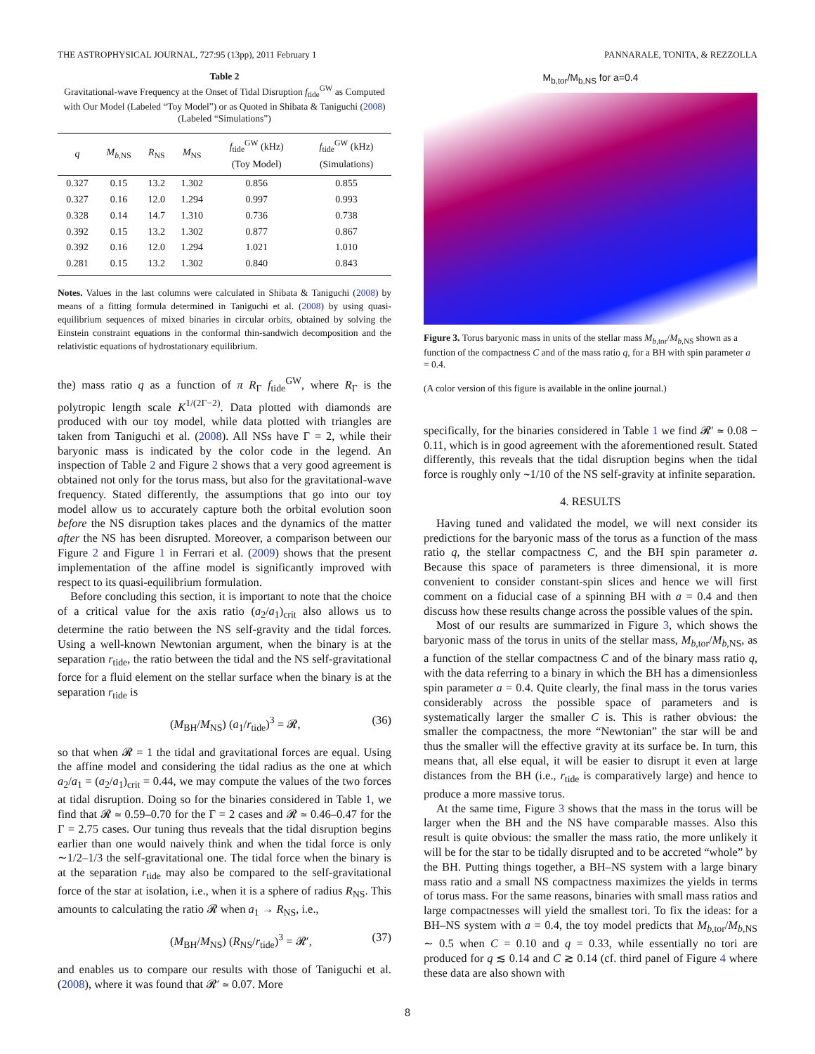THE ASTROPHYSICAL JOURNAL, 727:95 (13pp), 2011 February 1 PANNARALE, TONITA, & REZZOLLA
Table 2
Gravitational-wave Frequency at the Onset of Tidal Disruption f<sub>tide</sub><sup>GW</sup> as Computed with Our Model (Labeled “Toy Model”) or as Quoted in Shibata & Taniguchi (2008) (Labeled “Simulations”)
| q | M<sub>b,NS</sub> | R<sub>NS</sub> | M<sub>NS</sub> | f<sub>tide</sub><sup>GW</sup> (kHz) (Toy Model) | f<sub>tide</sub><sup>GW</sup> (kHz) (Simulations) |
| --- | --- | --- | --- | --- | --- |
| 0.327 | 0.15 | 13.2 | 1.302 | 0.856 | 0.855 |
| 0.327 | 0.16 | 12.0 | 1.294 | 0.997 | 0.993 |
| 0.328 | 0.14 | 14.7 | 1.310 | 0.736 | 0.738 |
| 0.392 | 0.15 | 13.2 | 1.302 | 0.877 | 0.867 |
| 0.392 | 0.16 | 12.0 | 1.294 | 1.021 | 1.010 |
| 0.281 | 0.15 | 13.2 | 1.302 | 0.840 | 0.843 |
Notes. Values in the last columns were calculated in Shibata & Taniguchi (2008) by means of a fitting formula determined in Taniguchi et al. (2008) by using quasi-equilibrium sequences of mixed binaries in circular orbits, obtained by solving the Einstein constraint equations in the conformal thin-sandwich decomposition and the relativistic equations of hydrostationary equilibrium.
the) mass ratio q as a function of π R<sub>Γ</sub> f<sub>tide</sub><sup>GW</sup>, where R<sub>Γ</sub> is the polytropic length scale K<sup>1/(2Γ−2)</sup>. Data plotted with diamonds are produced with our toy model, while data plotted with triangles are taken from Taniguchi et al. (2008). All NSs have Γ = 2, while their baryonic mass is indicated by the color code in the legend. An inspection of Table 2 and Figure 2 shows that a very good agreement is obtained not only for the torus mass, but also for the gravitational-wave frequency. Stated differently, the assumptions that go into our toy model allow us to accurately capture both the orbital evolution soon before the NS disruption takes places and the dynamics of the matter after the NS has been disrupted. Moreover, a comparison between our Figure 2 and Figure 1 in Ferrari et al. (2009) shows that the present implementation of the affine model is significantly improved with respect to its quasi-equilibrium formulation.
Before concluding this section, it is important to note that the choice of a critical value for the axis ratio (a<sub>2</sub>/a<sub>1</sub>)<sub>crit</sub> also allows us to determine the ratio between the NS self-gravity and the tidal forces. Using a well-known Newtonian argument, when the binary is at the separation r<sub>tide</sub>, the ratio between the tidal and the NS self-gravitational force for a fluid element on the stellar surface when the binary is at the separation r<sub>tide</sub> is
(M<sub>BH</sub>/M<sub>NS</sub>) (a<sub>1</sub>/r<sub>tide</sub>)<sup>3</sup> = 𝓡, (36)
so that when 𝓡 = 1 the tidal and gravitational forces are equal. Using the affine model and considering the tidal radius as the one at which a<sub>2</sub>/a<sub>1</sub> = (a<sub>2</sub>/a<sub>1</sub>)<sub>crit</sub> = 0.44, we may compute the values of the two forces at tidal disruption. Doing so for the binaries considered in Table 1, we find that 𝓡 ≃ 0.59–0.70 for the Γ = 2 cases and 𝓡 ≃ 0.46–0.47 for the Γ = 2.75 cases. Our tuning thus reveals that the tidal disruption begins earlier than one would naively think and when the tidal force is only ∼1/2–1/3 the self-gravitational one. The tidal force when the binary is at the separation r<sub>tide</sub> may also be compared to the self-gravitational force of the star at isolation, i.e., when it is a sphere of radius R<sub>NS</sub>. This amounts to calculating the ratio 𝓡 when a<sub>1</sub> → R<sub>NS</sub>, i.e.,
(M<sub>BH</sub>/M<sub>NS</sub>) (R<sub>NS</sub>/r<sub>tide</sub>)<sup>3</sup> = 𝓡′, (37)
and enables us to compare our results with those of Taniguchi et al. (2008), where it was found that 𝓡′ ≃ 0.07. More
M<sub>b,tor</sub>/M<sub>b,NS</sub> for a=0.4
Figure 3. Torus baryonic mass in units of the stellar mass M<sub>b,tor</sub>/M<sub>b,NS</sub> shown as a function of the compactness C and of the mass ratio q, for a BH with spin parameter a = 0.4.
(A color version of this figure is available in the online journal.)
specifically, for the binaries considered in Table 1 we find 𝓡′ ≃ 0.08 − 0.11, which is in good agreement with the aforementioned result. Stated differently, this reveals that the tidal disruption begins when the tidal force is roughly only ∼1/10 of the NS self-gravity at infinite separation.
4. RESULTS
Having tuned and validated the model, we will next consider its predictions for the baryonic mass of the torus as a function of the mass ratio q, the stellar compactness C, and the BH spin parameter a. Because this space of parameters is three dimensional, it is more convenient to consider constant-spin slices and hence we will first comment on a fiducial case of a spinning BH with a = 0.4 and then discuss how these results change across the possible values of the spin.
Most of our results are summarized in Figure 3, which shows the baryonic mass of the torus in units of the stellar mass, M<sub>b,tor</sub>/M<sub>b,NS</sub>, as a function of the stellar compactness C and of the binary mass ratio q, with the data referring to a binary in which the BH has a dimensionless spin parameter a = 0.4. Quite clearly, the final mass in the torus varies considerably across the possible space of parameters and is systematically larger the smaller C is. This is rather obvious: the smaller the compactness, the more “Newtonian” the star will be and thus the smaller will the effective gravity at its surface be. In turn, this means that, all else equal, it will be easier to disrupt it even at large distances from the BH (i.e., r<sub>tide</sub> is comparatively large) and hence to produce a more massive torus.
At the same time, Figure 3 shows that the mass in the torus will be larger when the BH and the NS have comparable masses. Also this result is quite obvious: the smaller the mass ratio, the more unlikely it will be for the star to be tidally disrupted and to be accreted “whole” by the BH. Putting things together, a BH–NS system with a large binary mass ratio and a small NS compactness maximizes the yields in terms of torus mass. For the same reasons, binaries with small mass ratios and large compactnesses will yield the smallest tori. To fix the ideas: for a BH–NS system with a = 0.4, the toy model predicts that M<sub>b,tor</sub>/M<sub>b,NS</sub> ∼ 0.5 when C = 0.10 and q = 0.33, while essentially no tori are produced for q ≲ 0.14 and C ≳ 0.14 (cf. third panel of Figure 4 where these data are also shown with
8